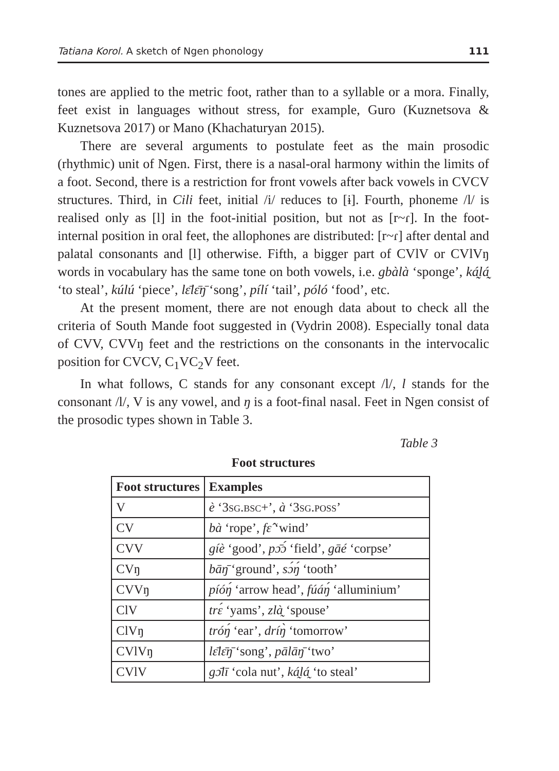Tatiana Korol. A sketch of Ngen phonology 111
tones are applied to the metric foot, rather than to a syllable or a mora. Finally, feet exist in languages without stress, for example, Guro (Kuznetsova & Kuznetsova 2017) or Mano (Khachaturyan 2015).
There are several arguments to postulate feet as the main prosodic (rhythmic) unit of Ngen. First, there is a nasal-oral harmony within the limits of a foot. Second, there is a restriction for front vowels after back vowels in CVCV structures. Third, in Cili feet, initial /i/ reduces to [ɨ]. Fourth, phoneme /l/ is realised only as [l] in the foot-initial position, but not as [r~ɾ]. In the foot-internal position in oral feet, the allophones are distributed: [r~ɾ] after dental and palatal consonants and [l] otherwise. Fifth, a bigger part of CVlV or CVlVŋ words in vocabulary has the same tone on both vowels, i.e. gbàlà ‘sponge’, ká̰lá̰ ‘to steal’, kúlú ‘piece’, lɛ̄lɛ̄ŋ̄ ‘song’, pílí ‘tail’, póló ‘food’, etc.
At the present moment, there are not enough data about to check all the criteria of South Mande foot suggested in (Vydrin 2008). Especially tonal data of CVV, CVVŋ feet and the restrictions on the consonants in the intervocalic position for CVCV, C<sub>1</sub>VC<sub>2</sub>V feet.
In what follows, C stands for any consonant except /l/, l stands for the consonant /l/, V is any vowel, and ŋ is a foot-final nasal. Feet in Ngen consist of the prosodic types shown in Table 3.
Table 3
Foot structures
| Foot structures | Examples |
| --- | --- |
| V | è ‘3 sg.bsc +’, à ‘3 sg.poss ’ |
| CV | bà ‘rope’, fɛ̂ ‘wind’ |
| CVV | gíè ‘good’, pɔ̄ɔ́ ‘field’, gāé ‘corpse’ |
| CVŋ | bāŋ̄ ‘ground’, sɔ́ŋ́ ‘tooth’ |
| CVVŋ | píóŋ́ ‘arrow head’, fúáŋ́ ‘alluminium’ |
| ClV | trɛ́ ‘yams’, zlà̰ ‘spouse’ |
| ClVŋ | tróŋ́ ‘ear’, dríŋ̀ ‘tomorrow’ |
| CVlVŋ | lɛ̄lɛ̄ŋ̄ ‘song’, pālāŋ̄ ‘two’ |
| CVlV | gɔ̄lī ‘cola nut’, ká̰lá̰ ‘to steal’ |